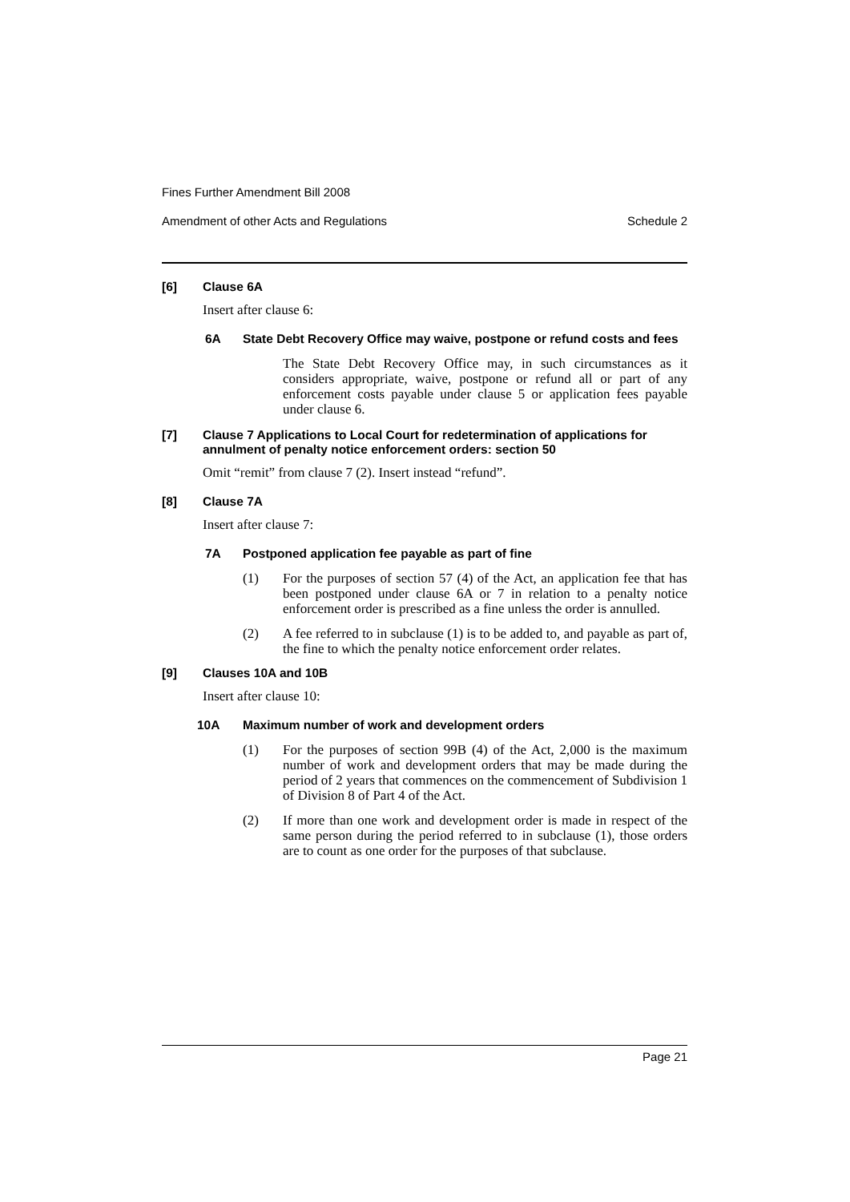Fines Further Amendment Bill 2008
Amendment of other Acts and Regulations Schedule 2
[6] Clause 6A
Insert after clause 6:
6A State Debt Recovery Office may waive, postpone or refund costs and fees
The State Debt Recovery Office may, in such circumstances as it considers appropriate, waive, postpone or refund all or part of any enforcement costs payable under clause 5 or application fees payable under clause 6.
[7] Clause 7 Applications to Local Court for redetermination of applications for annulment of penalty notice enforcement orders: section 50
Omit “remit” from clause 7 (2). Insert instead “refund”.
[8] Clause 7A
Insert after clause 7:
7A Postponed application fee payable as part of fine
(1) For the purposes of section 57 (4) of the Act, an application fee that has been postponed under clause 6A or 7 in relation to a penalty notice enforcement order is prescribed as a fine unless the order is annulled.
(2) A fee referred to in subclause (1) is to be added to, and payable as part of, the fine to which the penalty notice enforcement order relates.
[9] Clauses 10A and 10B
Insert after clause 10:
10A Maximum number of work and development orders
(1) For the purposes of section 99B (4) of the Act, 2,000 is the maximum number of work and development orders that may be made during the period of 2 years that commences on the commencement of Subdivision 1 of Division 8 of Part 4 of the Act.
(2) If more than one work and development order is made in respect of the same person during the period referred to in subclause (1), those orders are to count as one order for the purposes of that subclause.
Page 21